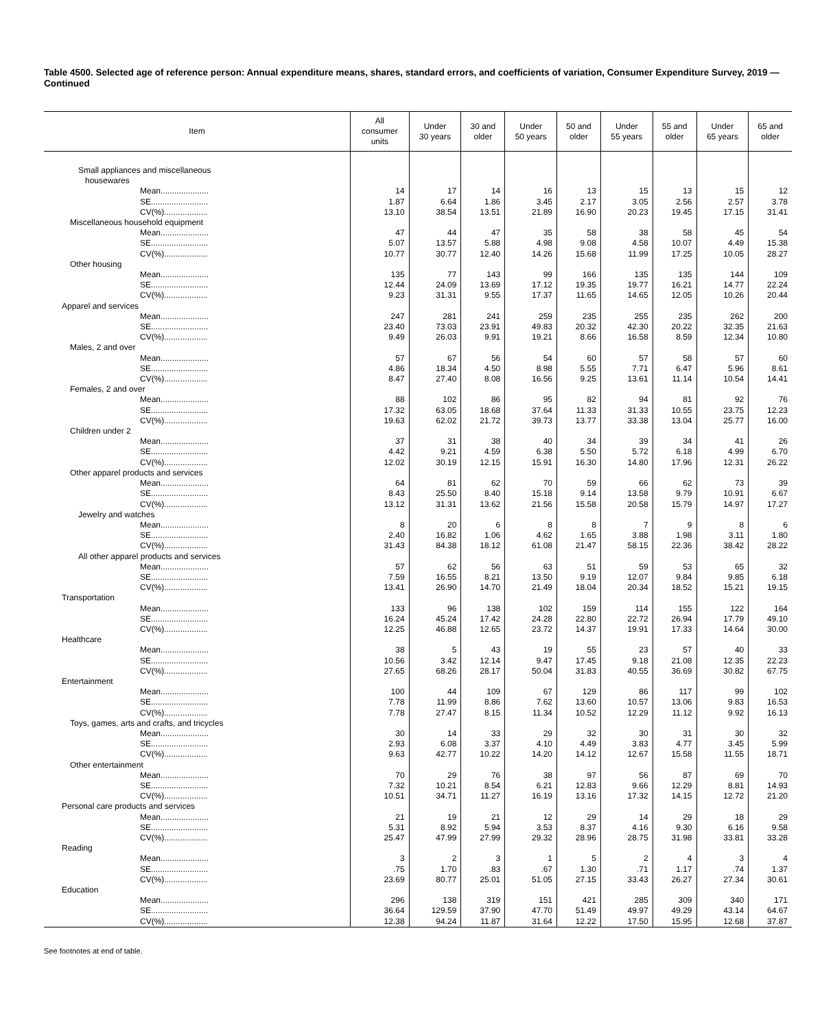Table 4500. Selected age of reference person: Annual expenditure means, shares, standard errors, and coefficients of variation, Consumer Expenditure Survey, 2019 — Continued
| Item | All consumer units | Under 30 years | 30 and older | Under 50 years | 50 and older | Under 55 years | 55 and older | Under 65 years | 65 and older |
| --- | --- | --- | --- | --- | --- | --- | --- | --- | --- |
| Small appliances and miscellaneous housewares | | | | | | | | | |
| Mean..................... | 14 | 17 | 14 | 16 | 13 | 15 | 13 | 15 | 12 |
| SE......................... | 1.87 | 6.64 | 1.86 | 3.45 | 2.17 | 3.05 | 2.56 | 2.57 | 3.78 |
| CV(%)................... | 13.10 | 38.54 | 13.51 | 21.89 | 16.90 | 20.23 | 19.45 | 17.15 | 31.41 |
| Miscellaneous household equipment | | | | | | | | | |
| Mean..................... | 47 | 44 | 47 | 35 | 58 | 38 | 58 | 45 | 54 |
| SE......................... | 5.07 | 13.57 | 5.88 | 4.98 | 9.08 | 4.58 | 10.07 | 4.49 | 15.38 |
| CV(%)................... | 10.77 | 30.77 | 12.40 | 14.26 | 15.68 | 11.99 | 17.25 | 10.05 | 28.27 |
| Other housing | | | | | | | | | |
| Mean..................... | 135 | 77 | 143 | 99 | 166 | 135 | 135 | 144 | 109 |
| SE......................... | 12.44 | 24.09 | 13.69 | 17.12 | 19.35 | 19.77 | 16.21 | 14.77 | 22.24 |
| CV(%)................... | 9.23 | 31.31 | 9.55 | 17.37 | 11.65 | 14.65 | 12.05 | 10.26 | 20.44 |
| Apparel and services | | | | | | | | | |
| Mean..................... | 247 | 281 | 241 | 259 | 235 | 255 | 235 | 262 | 200 |
| SE......................... | 23.40 | 73.03 | 23.91 | 49.83 | 20.32 | 42.30 | 20.22 | 32.35 | 21.63 |
| CV(%)................... | 9.49 | 26.03 | 9.91 | 19.21 | 8.66 | 16.58 | 8.59 | 12.34 | 10.80 |
| Males, 2 and over | | | | | | | | | |
| Mean..................... | 57 | 67 | 56 | 54 | 60 | 57 | 58 | 57 | 60 |
| SE......................... | 4.86 | 18.34 | 4.50 | 8.98 | 5.55 | 7.71 | 6.47 | 5.96 | 8.61 |
| CV(%)................... | 8.47 | 27.40 | 8.08 | 16.56 | 9.25 | 13.61 | 11.14 | 10.54 | 14.41 |
| Females, 2 and over | | | | | | | | | |
| Mean..................... | 88 | 102 | 86 | 95 | 82 | 94 | 81 | 92 | 76 |
| SE......................... | 17.32 | 63.05 | 18.68 | 37.64 | 11.33 | 31.33 | 10.55 | 23.75 | 12.23 |
| CV(%)................... | 19.63 | 62.02 | 21.72 | 39.73 | 13.77 | 33.38 | 13.04 | 25.77 | 16.00 |
| Children under 2 | | | | | | | | | |
| Mean..................... | 37 | 31 | 38 | 40 | 34 | 39 | 34 | 41 | 26 |
| SE......................... | 4.42 | 9.21 | 4.59 | 6.38 | 5.50 | 5.72 | 6.18 | 4.99 | 6.70 |
| CV(%)................... | 12.02 | 30.19 | 12.15 | 15.91 | 16.30 | 14.80 | 17.96 | 12.31 | 26.22 |
| Other apparel products and services | | | | | | | | | |
| Mean..................... | 64 | 81 | 62 | 70 | 59 | 66 | 62 | 73 | 39 |
| SE......................... | 8.43 | 25.50 | 8.40 | 15.18 | 9.14 | 13.58 | 9.79 | 10.91 | 6.67 |
| CV(%)................... | 13.12 | 31.31 | 13.62 | 21.56 | 15.58 | 20.58 | 15.79 | 14.97 | 17.27 |
| Jewelry and watches | | | | | | | | | |
| Mean..................... | 8 | 20 | 6 | 8 | 8 | 7 | 9 | 8 | 6 |
| SE......................... | 2.40 | 16.82 | 1.06 | 4.62 | 1.65 | 3.88 | 1.98 | 3.11 | 1.80 |
| CV(%)................... | 31.43 | 84.38 | 18.12 | 61.08 | 21.47 | 58.15 | 22.36 | 38.42 | 28.22 |
| All other apparel products and services | | | | | | | | | |
| Mean..................... | 57 | 62 | 56 | 63 | 51 | 59 | 53 | 65 | 32 |
| SE......................... | 7.59 | 16.55 | 8.21 | 13.50 | 9.19 | 12.07 | 9.84 | 9.85 | 6.18 |
| CV(%)................... | 13.41 | 26.90 | 14.70 | 21.49 | 18.04 | 20.34 | 18.52 | 15.21 | 19.15 |
| Transportation | | | | | | | | | |
| Mean..................... | 133 | 96 | 138 | 102 | 159 | 114 | 155 | 122 | 164 |
| SE......................... | 16.24 | 45.24 | 17.42 | 24.28 | 22.80 | 22.72 | 26.94 | 17.79 | 49.10 |
| CV(%)................... | 12.25 | 46.88 | 12.65 | 23.72 | 14.37 | 19.91 | 17.33 | 14.64 | 30.00 |
| Healthcare | | | | | | | | | |
| Mean..................... | 38 | 5 | 43 | 19 | 55 | 23 | 57 | 40 | 33 |
| SE......................... | 10.56 | 3.42 | 12.14 | 9.47 | 17.45 | 9.18 | 21.08 | 12.35 | 22.23 |
| CV(%)................... | 27.65 | 68.26 | 28.17 | 50.04 | 31.83 | 40.55 | 36.69 | 30.82 | 67.75 |
| Entertainment | | | | | | | | | |
| Mean..................... | 100 | 44 | 109 | 67 | 129 | 86 | 117 | 99 | 102 |
| SE......................... | 7.78 | 11.99 | 8.86 | 7.62 | 13.60 | 10.57 | 13.06 | 9.83 | 16.53 |
| CV(%)................... | 7.78 | 27.47 | 8.15 | 11.34 | 10.52 | 12.29 | 11.12 | 9.92 | 16.13 |
| Toys, games, arts and crafts, and tricycles | | | | | | | | | |
| Mean..................... | 30 | 14 | 33 | 29 | 32 | 30 | 31 | 30 | 32 |
| SE......................... | 2.93 | 6.08 | 3.37 | 4.10 | 4.49 | 3.83 | 4.77 | 3.45 | 5.99 |
| CV(%)................... | 9.63 | 42.77 | 10.22 | 14.20 | 14.12 | 12.67 | 15.58 | 11.55 | 18.71 |
| Other entertainment | | | | | | | | | |
| Mean..................... | 70 | 29 | 76 | 38 | 97 | 56 | 87 | 69 | 70 |
| SE......................... | 7.32 | 10.21 | 8.54 | 6.21 | 12.83 | 9.66 | 12.29 | 8.81 | 14.93 |
| CV(%)................... | 10.51 | 34.71 | 11.27 | 16.19 | 13.16 | 17.32 | 14.15 | 12.72 | 21.20 |
| Personal care products and services | | | | | | | | | |
| Mean..................... | 21 | 19 | 21 | 12 | 29 | 14 | 29 | 18 | 29 |
| SE......................... | 5.31 | 8.92 | 5.94 | 3.53 | 8.37 | 4.16 | 9.30 | 6.16 | 9.58 |
| CV(%)................... | 25.47 | 47.99 | 27.99 | 29.32 | 28.96 | 28.75 | 31.98 | 33.81 | 33.28 |
| Reading | | | | | | | | | |
| Mean..................... | 3 | 2 | 3 | 1 | 5 | 2 | 4 | 3 | 4 |
| SE......................... | .75 | 1.70 | .83 | .67 | 1.30 | .71 | 1.17 | .74 | 1.37 |
| CV(%)................... | 23.69 | 80.77 | 25.01 | 51.05 | 27.15 | 33.43 | 26.27 | 27.34 | 30.61 |
| Education | | | | | | | | | |
| Mean..................... | 296 | 138 | 319 | 151 | 421 | 285 | 309 | 340 | 171 |
| SE......................... | 36.64 | 129.59 | 37.90 | 47.70 | 51.49 | 49.97 | 49.29 | 43.14 | 64.67 |
| CV(%)................... | 12.38 | 94.24 | 11.87 | 31.64 | 12.22 | 17.50 | 15.95 | 12.68 | 37.87 |
See footnotes at end of table.